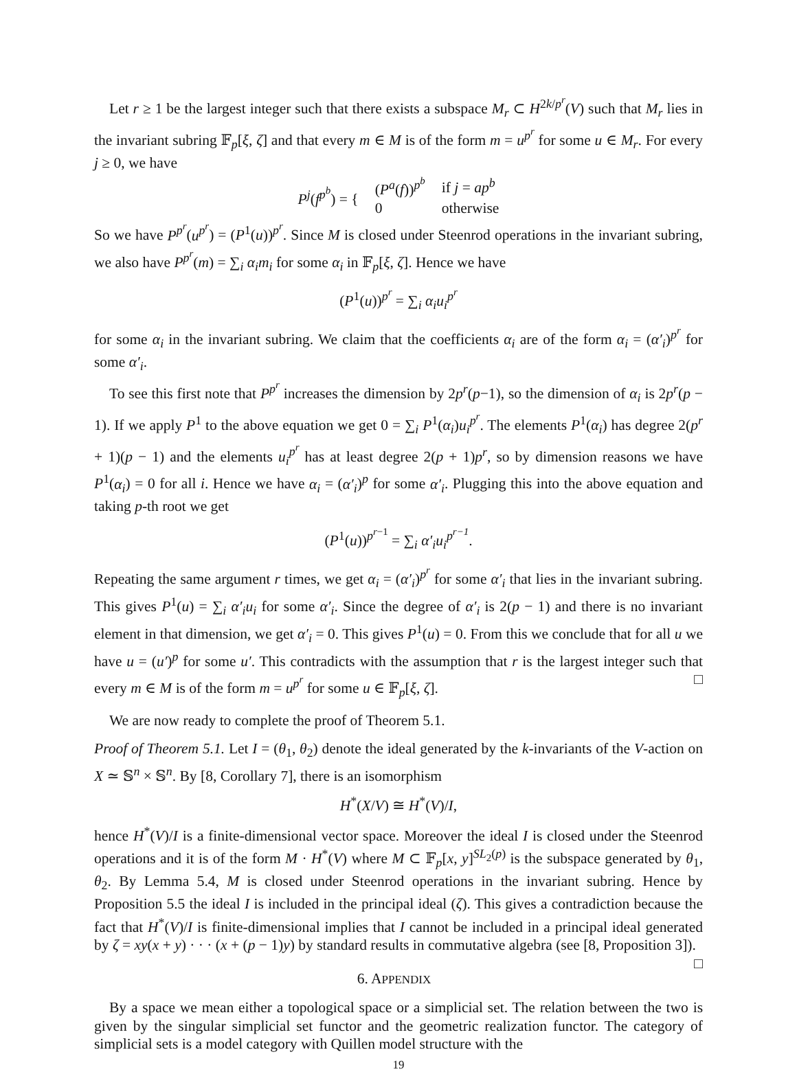Let r ≥ 1 be the largest integer such that there exists a subspace M<sub>r</sub> ⊂ H<sup>2k/p<sup>r</sup></sup>(V) such that M<sub>r</sub> lies in the invariant subring 𝔽<sub>p</sub>[ξ, ζ] and that every m ∈ M is of the form m = u<sup>p<sup>r</sup></sup> for some u ∈ M<sub>r</sub>. For every j ≥ 0, we have
| P<sup>j</sup> ( f<sup>p<sup>b</sup></sup> ) = { | ( P<sup>a</sup> ( f ))<sup>p<sup>b</sup></sup> | if j = ap<sup>b</sup> |
| | 0 | otherwise |
So we have P<sup>p<sup>r</sup></sup>(u<sup>p<sup>r</sup></sup>) = (P<sup>1</sup>(u))<sup>p<sup>r</sup></sup>. Since M is closed under Steenrod operations in the invariant subring, we also have P<sup>p<sup>r</sup></sup>(m) = ∑<sub>i</sub> α<sub>i</sub>m<sub>i</sub> for some α<sub>i</sub> in 𝔽<sub>p</sub>[ξ, ζ]. Hence we have
(P<sup>1</sup>(u))<sup>p<sup>r</sup></sup> = ∑<sub>i</sub> α<sub>i</sub>u<sub>i</sub><sup>p<sup>r</sup></sup>
for some α<sub>i</sub> in the invariant subring. We claim that the coefficients α<sub>i</sub> are of the form α<sub>i</sub> = (α′<sub>i</sub>)<sup>p<sup>r</sup></sup> for some α′<sub>i</sub>.
To see this first note that P<sup>p<sup>r</sup></sup> increases the dimension by 2p<sup>r</sup>(p−1), so the dimension of α<sub>i</sub> is 2p<sup>r</sup>(p − 1). If we apply P<sup>1</sup> to the above equation we get 0 = ∑<sub>i</sub> P<sup>1</sup>(α<sub>i</sub>)u<sub>i</sub><sup>p<sup>r</sup></sup>. The elements P<sup>1</sup>(α<sub>i</sub>) has degree 2(p<sup>r</sup> + 1)(p − 1) and the elements u<sub>i</sub><sup>p<sup>r</sup></sup> has at least degree 2(p + 1)p<sup>r</sup>, so by dimension reasons we have P<sup>1</sup>(α<sub>i</sub>) = 0 for all i. Hence we have α<sub>i</sub> = (α′<sub>i</sub>)<sup>p</sup> for some α′<sub>i</sub>. Plugging this into the above equation and taking p-th root we get
(P<sup>1</sup>(u))<sup>p<sup>r−1</sup></sup> = ∑<sub>i</sub> α′<sub>i</sub>u<sub>i</sub><sup>p<sup>r−1</sup></sup>.
Repeating the same argument r times, we get α<sub>i</sub> = (α′<sub>i</sub>)<sup>p<sup>r</sup></sup> for some α′<sub>i</sub> that lies in the invariant subring. This gives P<sup>1</sup>(u) = ∑<sub>i</sub> α′<sub>i</sub>u<sub>i</sub> for some α′<sub>i</sub>. Since the degree of α′<sub>i</sub> is 2(p − 1) and there is no invariant element in that dimension, we get α′<sub>i</sub> = 0. This gives P<sup>1</sup>(u) = 0. From this we conclude that for all u we have u = (u′)<sup>p</sup> for some u′. This contradicts with the assumption that r is the largest integer such that every m ∈ M is of the form m = u<sup>p<sup>r</sup></sup> for some u ∈ 𝔽<sub>p</sub>[ξ, ζ]. □
We are now ready to complete the proof of Theorem 5.1.
Proof of Theorem 5.1. Let I = (θ<sub>1</sub>, θ<sub>2</sub>) denote the ideal generated by the k-invariants of the V-action on X ≃ 𝕊<sup>n</sup> × 𝕊<sup>n</sup>. By [8, Corollary 7], there is an isomorphism
H<sup>*</sup>(X/V) ≅ H<sup>*</sup>(V)/I,
hence H<sup>*</sup>(V)/I is a finite-dimensional vector space. Moreover the ideal I is closed under the Steenrod operations and it is of the form M · H<sup>*</sup>(V) where M ⊂ 𝔽<sub>p</sub>[x, y]<sup>SL<sub>2</sub>(p)</sup> is the subspace generated by θ<sub>1</sub>, θ<sub>2</sub>. By Lemma 5.4, M is closed under Steenrod operations in the invariant subring. Hence by Proposition 5.5 the ideal I is included in the principal ideal (ζ). This gives a contradiction because the fact that H<sup>*</sup>(V)/I is finite-dimensional implies that I cannot be included in a principal ideal generated by ζ = xy(x + y) · · · (x + (p − 1)y) by standard results in commutative algebra (see [8, Proposition 3]). □
6. APPENDIX
By a space we mean either a topological space or a simplicial set. The relation between the two is given by the singular simplicial set functor and the geometric realization functor. The category of simplicial sets is a model category with Quillen model structure with the
19